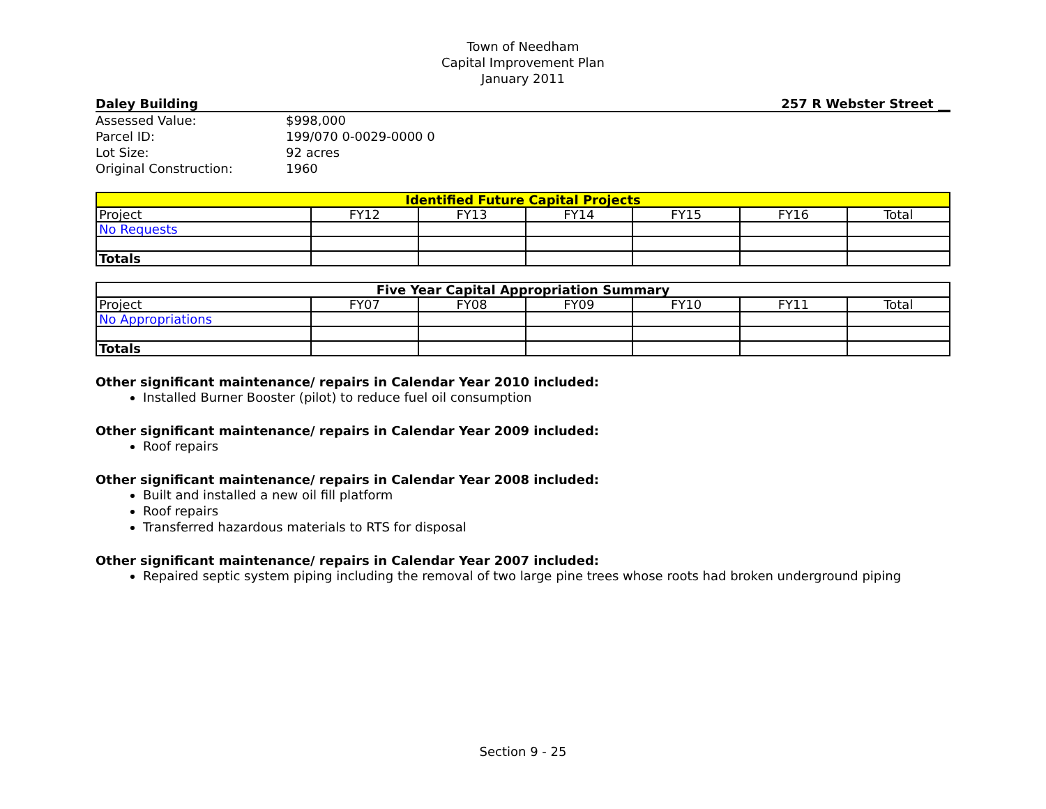Town of Needham
Capital Improvement Plan
January 2011
Daley Building 257 R Webster Street __
| Assessed Value: | $998,000 |
| Parcel ID: | 199/070 0-0029-0000 0 |
| Lot Size: | 92 acres |
| Original Construction: | 1960 |
| Identified Future Capital Projects | | | | | | |
| --- | --- | --- | --- | --- | --- | --- |
| Project | FY12 | FY13 | FY14 | FY15 | FY16 | Total |
| No Requests | | | | | | |
| Totals | | | | | | |
| Five Year Capital Appropriation Summary | | | | | | |
| --- | --- | --- | --- | --- | --- | --- |
| Project | FY07 | FY08 | FY09 | FY10 | FY11 | Total |
| No Appropriations | | | | | | |
| Totals | | | | | | |
Other significant maintenance/ repairs in Calendar Year 2010 included:
Installed Burner Booster (pilot) to reduce fuel oil consumption
Other significant maintenance/ repairs in Calendar Year 2009 included:
Roof repairs
Other significant maintenance/ repairs in Calendar Year 2008 included:
Built and installed a new oil fill platform
Roof repairs
Transferred hazardous materials to RTS for disposal
Other significant maintenance/ repairs in Calendar Year 2007 included:
Repaired septic system piping including the removal of two large pine trees whose roots had broken underground piping
Section 9 - 25